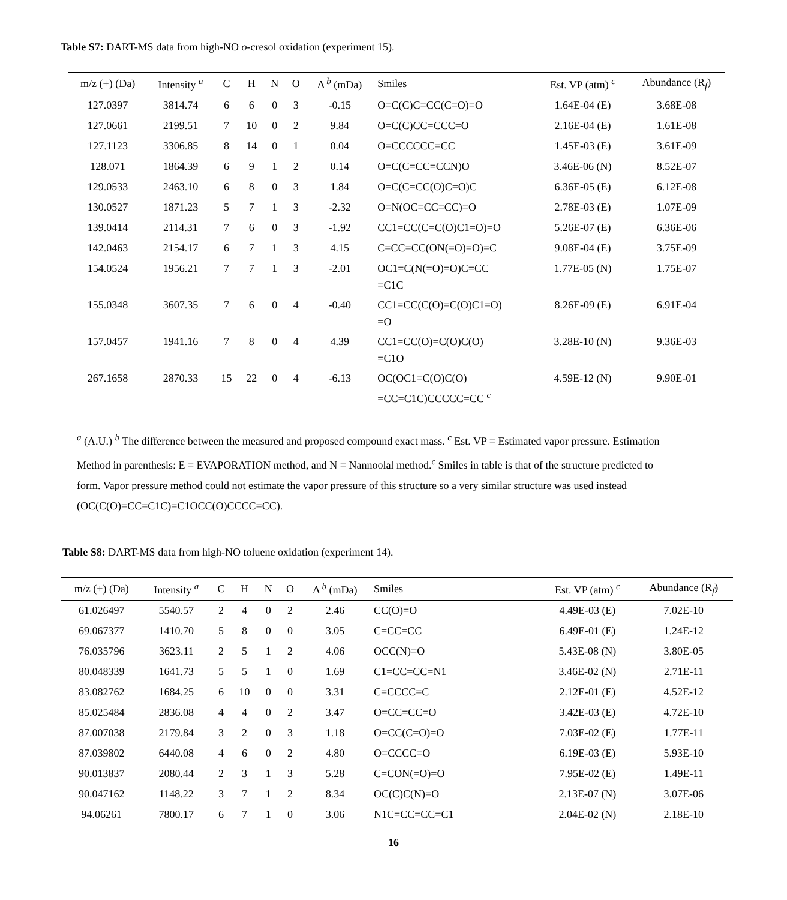Table S7: DART-MS data from high-NO o-cresol oxidation (experiment 15).
| m/z (+) (Da) | Intensity <sup>a</sup> | C | H | N | O | Δ <sup>b</sup> (mDa) | Smiles | Est. VP (atm) <sup>c</sup> | Abundance (R<sub>f</sub>) |
| --- | --- | --- | --- | --- | --- | --- | --- | --- | --- |
| 127.0397 | 3814.74 | 6 | 6 | 0 | 3 | -0.15 | O=C(C)C=CC(C=O)=O | 1.64E-04 (E) | 3.68E-08 |
| 127.0661 | 2199.51 | 7 | 10 | 0 | 2 | 9.84 | O=C(C)CC=CCC=O | 2.16E-04 (E) | 1.61E-08 |
| 127.1123 | 3306.85 | 8 | 14 | 0 | 1 | 0.04 | O=CCCCCC=CC | 1.45E-03 (E) | 3.61E-09 |
| 128.071 | 1864.39 | 6 | 9 | 1 | 2 | 0.14 | O=C(C=CC=CCN)O | 3.46E-06 (N) | 8.52E-07 |
| 129.0533 | 2463.10 | 6 | 8 | 0 | 3 | 1.84 | O=C(C=CC(O)C=O)C | 6.36E-05 (E) | 6.12E-08 |
| 130.0527 | 1871.23 | 5 | 7 | 1 | 3 | -2.32 | O=N(OC=CC=CC)=O | 2.78E-03 (E) | 1.07E-09 |
| 139.0414 | 2114.31 | 7 | 6 | 0 | 3 | -1.92 | CC1=CC(C=C(O)C1=O)=O | 5.26E-07 (E) | 6.36E-06 |
| 142.0463 | 2154.17 | 6 | 7 | 1 | 3 | 4.15 | C=CC=CC(ON(=O)=O)=C | 9.08E-04 (E) | 3.75E-09 |
| 154.0524 | 1956.21 | 7 | 7 | 1 | 3 | -2.01 | OC1=C(N(=O)=O)C=CC =C1C | 1.77E-05 (N) | 1.75E-07 |
| 155.0348 | 3607.35 | 7 | 6 | 0 | 4 | -0.40 | CC1=CC(C(O)=C(O)C1=O) =O | 8.26E-09 (E) | 6.91E-04 |
| 157.0457 | 1941.16 | 7 | 8 | 0 | 4 | 4.39 | CC1=CC(O)=C(O)C(O) =C1O | 3.28E-10 (N) | 9.36E-03 |
| 267.1658 | 2870.33 | 15 | 22 | 0 | 4 | -6.13 | OC(OC1=C(O)C(O) =CC=C1C)CCCCC=CC <sup>c</sup> | 4.59E-12 (N) | 9.90E-01 |
<sup>a</sup> (A.U.) <sup>b</sup> The difference between the measured and proposed compound exact mass. <sup>c</sup> Est. VP = Estimated vapor pressure. Estimation Method in parenthesis: E = EVAPORATION method, and N = Nannoolal method.<sup>c</sup> Smiles in table is that of the structure predicted to form. Vapor pressure method could not estimate the vapor pressure of this structure so a very similar structure was used instead (OC(C(O)=CC=C1C)=C1OCC(O)CCCC=CC).
Table S8: DART-MS data from high-NO toluene oxidation (experiment 14).
| m/z (+) (Da) | Intensity <sup>a</sup> | C | H | N | O | Δ <sup>b</sup> (mDa) | Smiles | Est. VP (atm) <sup>c</sup> | Abundance (R<sub>f</sub>) |
| --- | --- | --- | --- | --- | --- | --- | --- | --- | --- |
| 61.026497 | 5540.57 | 2 | 4 | 0 | 2 | 2.46 | CC(O)=O | 4.49E-03 (E) | 7.02E-10 |
| 69.067377 | 1410.70 | 5 | 8 | 0 | 0 | 3.05 | C=CC=CC | 6.49E-01 (E) | 1.24E-12 |
| 76.035796 | 3623.11 | 2 | 5 | 1 | 2 | 4.06 | OCC(N)=O | 5.43E-08 (N) | 3.80E-05 |
| 80.048339 | 1641.73 | 5 | 5 | 1 | 0 | 1.69 | C1=CC=CC=N1 | 3.46E-02 (N) | 2.71E-11 |
| 83.082762 | 1684.25 | 6 | 10 | 0 | 0 | 3.31 | C=CCCC=C | 2.12E-01 (E) | 4.52E-12 |
| 85.025484 | 2836.08 | 4 | 4 | 0 | 2 | 3.47 | O=CC=CC=O | 3.42E-03 (E) | 4.72E-10 |
| 87.007038 | 2179.84 | 3 | 2 | 0 | 3 | 1.18 | O=CC(C=O)=O | 7.03E-02 (E) | 1.77E-11 |
| 87.039802 | 6440.08 | 4 | 6 | 0 | 2 | 4.80 | O=CCCC=O | 6.19E-03 (E) | 5.93E-10 |
| 90.013837 | 2080.44 | 2 | 3 | 1 | 3 | 5.28 | C=CON(=O)=O | 7.95E-02 (E) | 1.49E-11 |
| 90.047162 | 1148.22 | 3 | 7 | 1 | 2 | 8.34 | OC(C)C(N)=O | 2.13E-07 (N) | 3.07E-06 |
| 94.06261 | 7800.17 | 6 | 7 | 1 | 0 | 3.06 | N1C=CC=CC=C1 | 2.04E-02 (N) | 2.18E-10 |
16